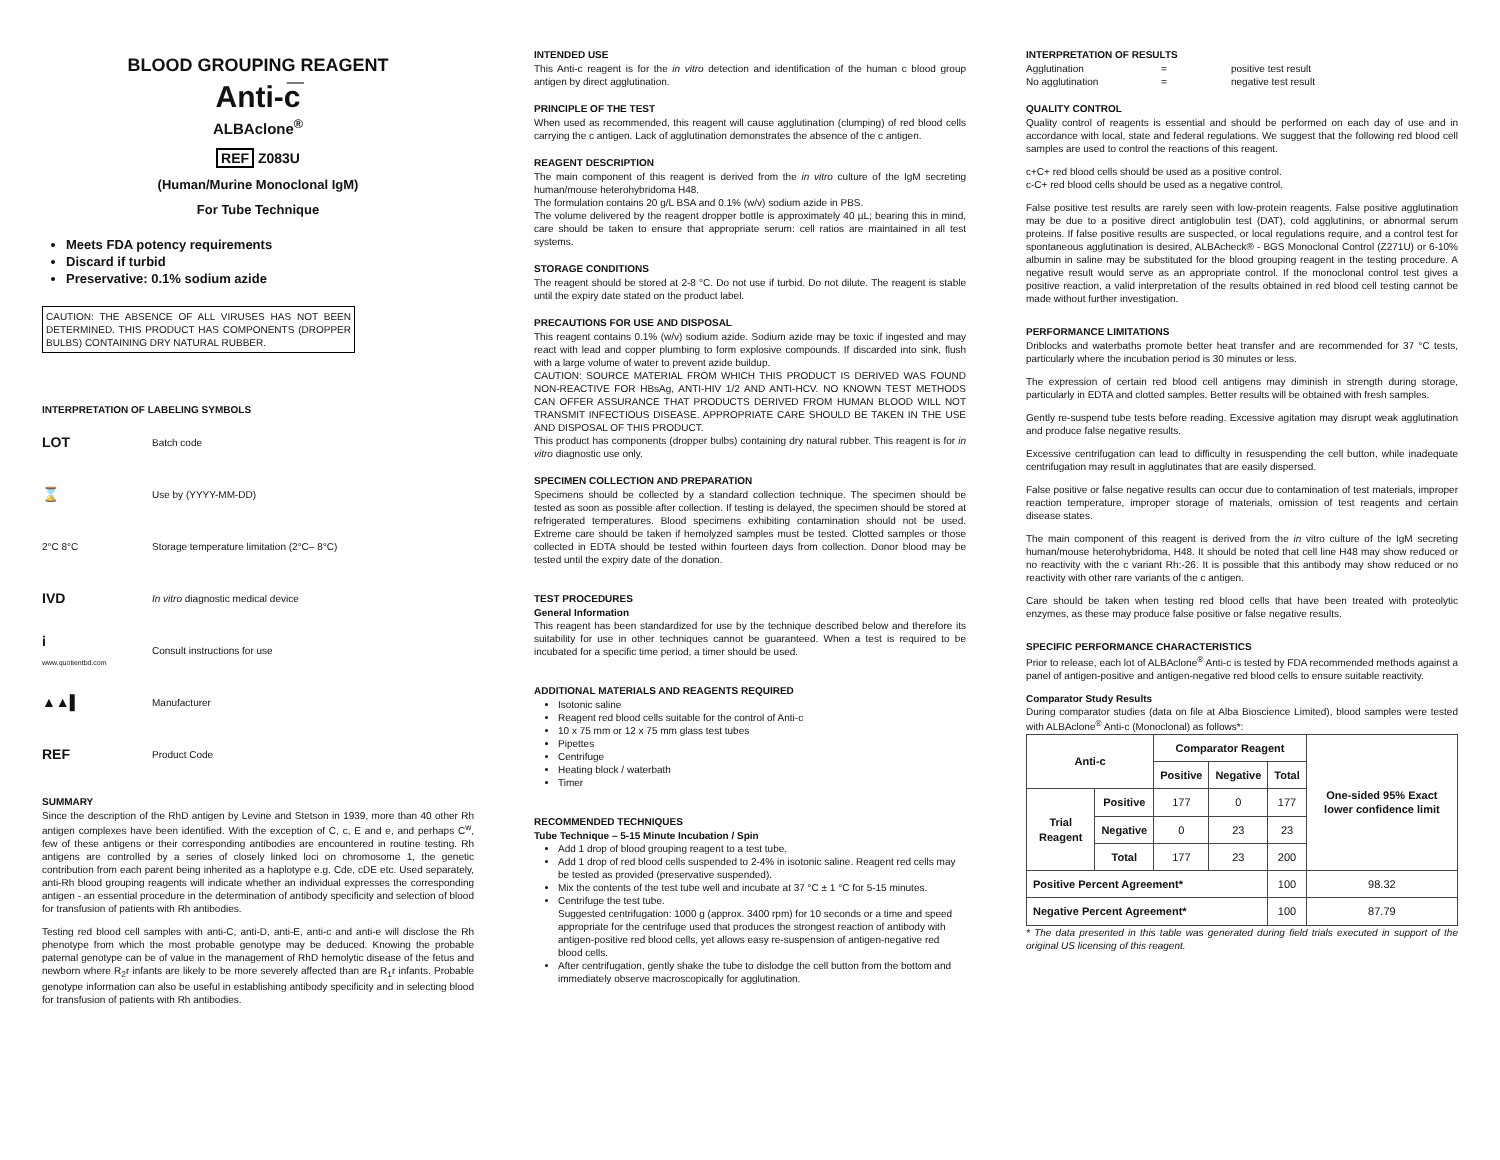BLOOD GROUPING REAGENT
Anti-c̅
ALBAclone<sup>®</sup>
REF Z083U
(Human/Murine Monoclonal IgM)
For Tube Technique
Meets FDA potency requirements
Discard if turbid
Preservative: 0.1% sodium azide
CAUTION: THE ABSENCE OF ALL VIRUSES HAS NOT BEEN DETERMINED. THIS PRODUCT HAS COMPONENTS (DROPPER BULBS) CONTAINING DRY NATURAL RUBBER.
INTERPRETATION OF LABELING SYMBOLS
LOT Batch code
⌛ Use by (YYYY-MM-DD)
2°C 8°C Storage temperature limitation (2°C– 8°C)
IVD In vitro diagnostic medical device
i
www.quotientbd.com Consult instructions for use
▲▲▌ Manufacturer
REF Product Code
SUMMARY
Since the description of the RhD antigen by Levine and Stetson in 1939, more than 40 other Rh antigen complexes have been identified. With the exception of C, c, E and e, and perhaps C<sup>w</sup>, few of these antigens or their corresponding antibodies are encountered in routine testing. Rh antigens are controlled by a series of closely linked loci on chromosome 1, the genetic contribution from each parent being inherited as a haplotype e.g. Cde, cDE etc. Used separately, anti-Rh blood grouping reagents will indicate whether an individual expresses the corresponding antigen - an essential procedure in the determination of antibody specificity and selection of blood for transfusion of patients with Rh antibodies.
Testing red blood cell samples with anti-C, anti-D, anti-E, anti-c and anti-e will disclose the Rh phenotype from which the most probable genotype may be deduced. Knowing the probable paternal genotype can be of value in the management of RhD hemolytic disease of the fetus and newborn where R<sub>2</sub>r infants are likely to be more severely affected than are R<sub>1</sub>r infants. Probable genotype information can also be useful in establishing antibody specificity and in selecting blood for transfusion of patients with Rh antibodies.
INTENDED USE
This Anti-c reagent is for the in vitro detection and identification of the human c blood group antigen by direct agglutination.
PRINCIPLE OF THE TEST
When used as recommended, this reagent will cause agglutination (clumping) of red blood cells carrying the c antigen. Lack of agglutination demonstrates the absence of the c antigen.
REAGENT DESCRIPTION
The main component of this reagent is derived from the in vitro culture of the IgM secreting human/mouse heterohybridoma H48.
The formulation contains 20 g/L BSA and 0.1% (w/v) sodium azide in PBS.
The volume delivered by the reagent dropper bottle is approximately 40 µL; bearing this in mind, care should be taken to ensure that appropriate serum: cell ratios are maintained in all test systems.
STORAGE CONDITIONS
The reagent should be stored at 2-8 °C. Do not use if turbid. Do not dilute. The reagent is stable until the expiry date stated on the product label.
PRECAUTIONS FOR USE AND DISPOSAL
This reagent contains 0.1% (w/v) sodium azide. Sodium azide may be toxic if ingested and may react with lead and copper plumbing to form explosive compounds. If discarded into sink, flush with a large volume of water to prevent azide buildup.
CAUTION: SOURCE MATERIAL FROM WHICH THIS PRODUCT IS DERIVED WAS FOUND NON-REACTIVE FOR HBsAg, ANTI-HIV 1/2 AND ANTI-HCV. NO KNOWN TEST METHODS CAN OFFER ASSURANCE THAT PRODUCTS DERIVED FROM HUMAN BLOOD WILL NOT TRANSMIT INFECTIOUS DISEASE. APPROPRIATE CARE SHOULD BE TAKEN IN THE USE AND DISPOSAL OF THIS PRODUCT.
This product has components (dropper bulbs) containing dry natural rubber. This reagent is for in vitro diagnostic use only.
SPECIMEN COLLECTION AND PREPARATION
Specimens should be collected by a standard collection technique. The specimen should be tested as soon as possible after collection. If testing is delayed, the specimen should be stored at refrigerated temperatures. Blood specimens exhibiting contamination should not be used. Extreme care should be taken if hemolyzed samples must be tested. Clotted samples or those collected in EDTA should be tested within fourteen days from collection. Donor blood may be tested until the expiry date of the donation.
TEST PROCEDURES
General Information
This reagent has been standardized for use by the technique described below and therefore its suitability for use in other techniques cannot be guaranteed. When a test is required to be incubated for a specific time period, a timer should be used.
ADDITIONAL MATERIALS AND REAGENTS REQUIRED
Isotonic saline
Reagent red blood cells suitable for the control of Anti-c
10 x 75 mm or 12 x 75 mm glass test tubes
Pipettes
Centrifuge
Heating block / waterbath
Timer
RECOMMENDED TECHNIQUES
Tube Technique – 5-15 Minute Incubation / Spin
Add 1 drop of blood grouping reagent to a test tube.
Add 1 drop of red blood cells suspended to 2-4% in isotonic saline. Reagent red cells may be tested as provided (preservative suspended).
Mix the contents of the test tube well and incubate at 37 °C ± 1 °C for 5-15 minutes.
Centrifuge the test tube.
Suggested centrifugation: 1000 g (approx. 3400 rpm) for 10 seconds or a time and speed appropriate for the centrifuge used that produces the strongest reaction of antibody with antigen-positive red blood cells, yet allows easy re-suspension of antigen-negative red blood cells.
After centrifugation, gently shake the tube to dislodge the cell button from the bottom and immediately observe macroscopically for agglutination.
INTERPRETATION OF RESULTS
Agglutination = positive test result
No agglutination = negative test result
QUALITY CONTROL
Quality control of reagents is essential and should be performed on each day of use and in accordance with local, state and federal regulations. We suggest that the following red blood cell samples are used to control the reactions of this reagent.
c+C+ red blood cells should be used as a positive control.
c-C+ red blood cells should be used as a negative control.
False positive test results are rarely seen with low-protein reagents. False positive agglutination may be due to a positive direct antiglobulin test (DAT), cold agglutinins, or abnormal serum proteins. If false positive results are suspected, or local regulations require, and a control test for spontaneous agglutination is desired, ALBAcheck® - BGS Monoclonal Control (Z271U) or 6-10% albumin in saline may be substituted for the blood grouping reagent in the testing procedure. A negative result would serve as an appropriate control. If the monoclonal control test gives a positive reaction, a valid interpretation of the results obtained in red blood cell testing cannot be made without further investigation.
PERFORMANCE LIMITATIONS
Driblocks and waterbaths promote better heat transfer and are recommended for 37 °C tests, particularly where the incubation period is 30 minutes or less.
The expression of certain red blood cell antigens may diminish in strength during storage, particularly in EDTA and clotted samples. Better results will be obtained with fresh samples.
Gently re-suspend tube tests before reading. Excessive agitation may disrupt weak agglutination and produce false negative results.
Excessive centrifugation can lead to difficulty in resuspending the cell button, while inadequate centrifugation may result in agglutinates that are easily dispersed.
False positive or false negative results can occur due to contamination of test materials, improper reaction temperature, improper storage of materials, omission of test reagents and certain disease states.
The main component of this reagent is derived from the in vitro culture of the IgM secreting human/mouse heterohybridoma, H48. It should be noted that cell line H48 may show reduced or no reactivity with the c variant Rh:-26. It is possible that this antibody may show reduced or no reactivity with other rare variants of the c antigen.
Care should be taken when testing red blood cells that have been treated with proteolytic enzymes, as these may produce false positive or false negative results.
SPECIFIC PERFORMANCE CHARACTERISTICS
Prior to release, each lot of ALBAclone<sup>®</sup> Anti-c is tested by FDA recommended methods against a panel of antigen-positive and antigen-negative red blood cells to ensure suitable reactivity.
Comparator Study Results
During comparator studies (data on file at Alba Bioscience Limited), blood samples were tested with ALBAclone<sup>®</sup> Anti-c (Monoclonal) as follows*:
| Anti-c | | Comparator Reagent | | | One-sided 95% Exact lower confidence limit |
| --- | --- | --- | --- | --- | --- |
| | | Positive | Negative | Total | |
| Trial Reagent | Positive | 177 | 0 | 177 | |
| | Negative | 0 | 23 | 23 | |
| | Total | 177 | 23 | 200 | |
| Positive Percent Agreement* | | | | 100 | 98.32 |
| Negative Percent Agreement* | | | | 100 | 87.79 |
* The data presented in this table was generated during field trials executed in support of the original US licensing of this reagent.